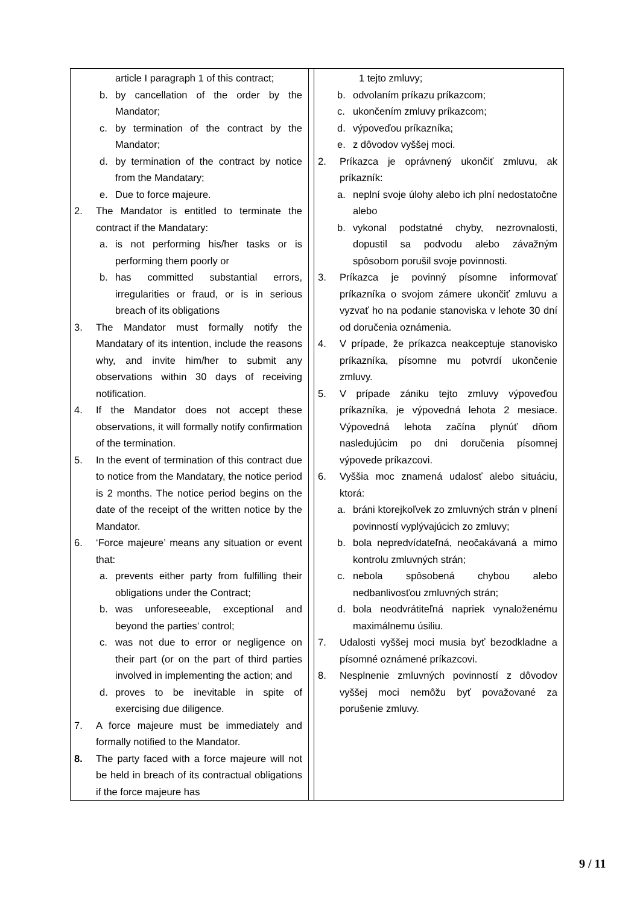| article I paragraph 1 of this contract; b. by cancellation of the order by the Mandator; c. by termination of the contract by the Mandator; d. by termination of the contract by notice from the Mandatary; e. Due to force majeure. 2. The Mandator is entitled to terminate the contract if the Mandatary: a. is not performing his/her tasks or is performing them poorly or b. has committed substantial errors, irregularities or fraud, or is in serious breach of its obligations 3. The Mandator must formally notify the Mandatary of its intention, include the reasons why, and invite him/her to submit any observations within 30 days of receiving notification. 4. If the Mandator does not accept these observations, it will formally notify confirmation of the termination. 5. In the event of termination of this contract due to notice from the Mandatary, the notice period is 2 months. The notice period begins on the date of the receipt of the written notice by the Mandator. 6. ‘Force majeure’ means any situation or event that: a. prevents either party from fulfilling their obligations under the Contract; b. was unforeseeable, exceptional and beyond the parties’ control; c. was not due to error or negligence on their part (or on the part of third parties involved in implementing the action; and d. proves to be inevitable in spite of exercising due diligence. 7. A force majeure must be immediately and formally notified to the Mandator. 8. The party faced with a force majeure will not be held in breach of its contractual obligations if the force majeure has | | 1 tejto zmluvy; b. odvolaním príkazu príkazcom; c. ukončením zmluvy príkazcom; d. výpoveďou príkazníka; e. z dôvodov vyššej moci. 2. Príkazca je oprávnený ukončiť zmluvu, ak príkazník: a. neplní svoje úlohy alebo ich plní nedostatočne alebo b. vykonal podstatné chyby, nezrovnalosti, dopustil sa podvodu alebo závažným spôsobom porušil svoje povinnosti. 3. Príkazca je povinný písomne informovať príkazníka o svojom zámere ukončiť zmluvu a vyzvať ho na podanie stanoviska v lehote 30 dní od doručenia oznámenia. 4. V prípade, že príkazca neakceptuje stanovisko príkazníka, písomne mu potvrdí ukončenie zmluvy. 5. V prípade zániku tejto zmluvy výpoveďou príkazníka, je výpovedná lehota 2 mesiace. Výpovedná lehota začína plynúť dňom nasledujúcim po dni doručenia písomnej výpovede príkazcovi. 6. Vyššia moc znamená udalosť alebo situáciu, ktorá: a. bráni ktorejkoľvek zo zmluvných strán v plnení povinností vyplývajúcich zo zmluvy; b. bola nepredvídateľná, neočakávaná a mimo kontrolu zmluvných strán; c. nebola spôsobená chybou alebo nedbanlivosťou zmluvných strán; d. bola neodvrátiteľná napriek vynaloženému maximálnemu úsiliu. 7. Udalosti vyššej moci musia byť bezodkladne a písomné oznámené príkazcovi. 8. Nesplnenie zmluvných povinností z dôvodov vyššej moci nemôžu byť považované za porušenie zmluvy. |
9 / 11